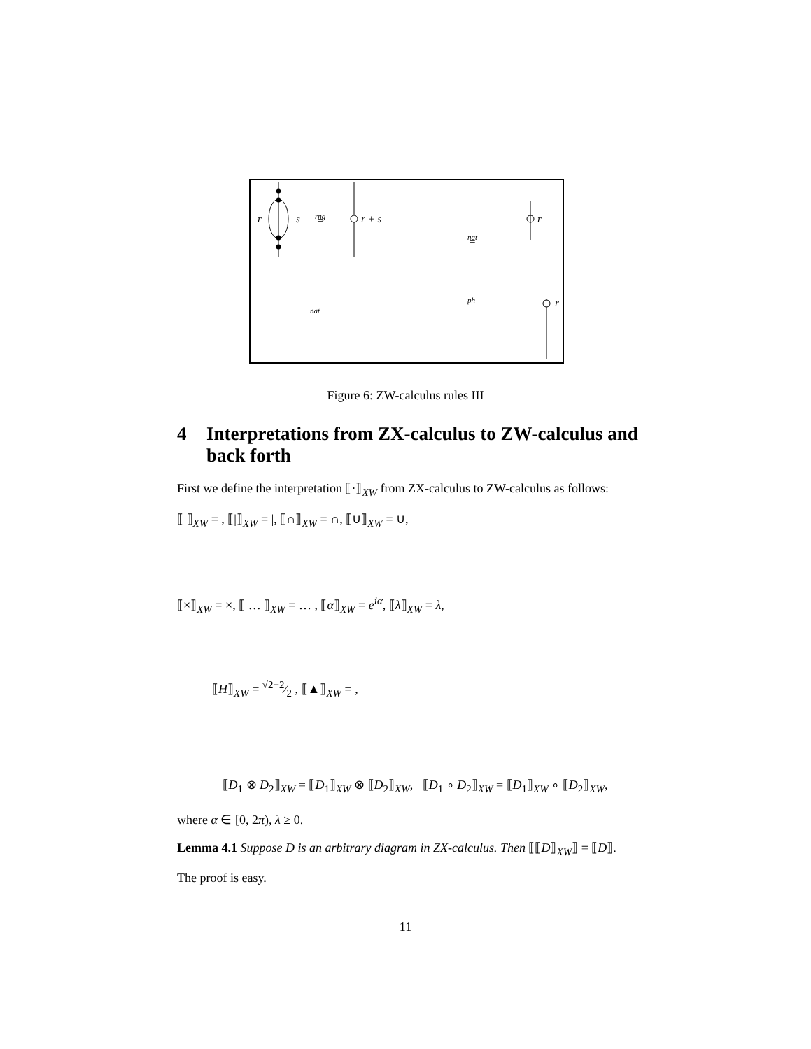r
s
rng
=
r + s
nat
=
nat
ph
r
r
Figure 6: ZW-calculus rules III
4 Interpretations from ZX-calculus to ZW-calculus and back forth
First we define the interpretation ⟦·⟧<sub>XW</sub> from ZX-calculus to ZW-calculus as follows:
⟦ ⟧<sub>XW</sub> = , ⟦|⟧<sub>XW</sub> = |, ⟦∩⟧<sub>XW</sub> = ∩, ⟦∪⟧<sub>XW</sub> = ∪,
⟦×⟧<sub>XW</sub> = ×, ⟦ … ⟧<sub>XW</sub> = … , ⟦α⟧<sub>XW</sub> = e<sup>iα</sup>, ⟦λ⟧<sub>XW</sub> = λ,
⟦H⟧<sub>XW</sub> = √2−2⁄2 , ⟦▲⟧<sub>XW</sub> = ,
⟦D<sub>1</sub> ⊗ D<sub>2</sub>⟧<sub>XW</sub> = ⟦D<sub>1</sub>⟧<sub>XW</sub> ⊗ ⟦D<sub>2</sub>⟧<sub>XW</sub>, ⟦D<sub>1</sub> ∘ D<sub>2</sub>⟧<sub>XW</sub> = ⟦D<sub>1</sub>⟧<sub>XW</sub> ∘ ⟦D<sub>2</sub>⟧<sub>XW</sub>,
where α ∈ [0, 2π), λ ≥ 0.
Lemma 4.1 Suppose D is an arbitrary diagram in ZX-calculus. Then ⟦⟦D⟧<sub>XW</sub>⟧ = ⟦D⟧.
The proof is easy.
11